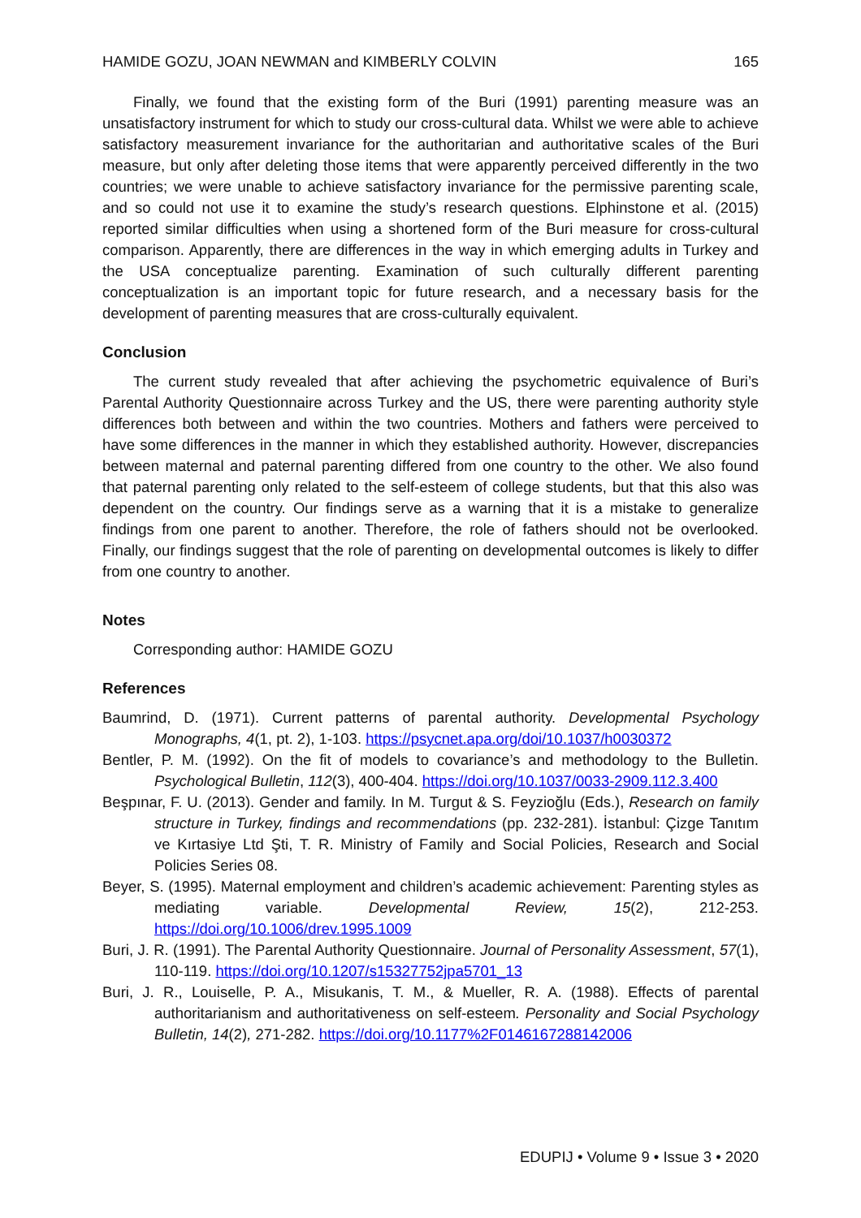HAMIDE GOZU, JOAN NEWMAN and KIMBERLY COLVIN 165
Finally, we found that the existing form of the Buri (1991) parenting measure was an unsatisfactory instrument for which to study our cross-cultural data. Whilst we were able to achieve satisfactory measurement invariance for the authoritarian and authoritative scales of the Buri measure, but only after deleting those items that were apparently perceived differently in the two countries; we were unable to achieve satisfactory invariance for the permissive parenting scale, and so could not use it to examine the study’s research questions. Elphinstone et al. (2015) reported similar difficulties when using a shortened form of the Buri measure for cross-cultural comparison. Apparently, there are differences in the way in which emerging adults in Turkey and the USA conceptualize parenting. Examination of such culturally different parenting conceptualization is an important topic for future research, and a necessary basis for the development of parenting measures that are cross-culturally equivalent.
Conclusion
The current study revealed that after achieving the psychometric equivalence of Buri’s Parental Authority Questionnaire across Turkey and the US, there were parenting authority style differences both between and within the two countries. Mothers and fathers were perceived to have some differences in the manner in which they established authority. However, discrepancies between maternal and paternal parenting differed from one country to the other. We also found that paternal parenting only related to the self-esteem of college students, but that this also was dependent on the country. Our findings serve as a warning that it is a mistake to generalize findings from one parent to another. Therefore, the role of fathers should not be overlooked. Finally, our findings suggest that the role of parenting on developmental outcomes is likely to differ from one country to another.
Notes
Corresponding author: HAMIDE GOZU
References
Baumrind, D. (1971). Current patterns of parental authority. Developmental Psychology Monographs, 4(1, pt. 2), 1-103. https://psycnet.apa.org/doi/10.1037/h0030372
Bentler, P. M. (1992). On the fit of models to covariance’s and methodology to the Bulletin. Psychological Bulletin, 112(3), 400-404. https://doi.org/10.1037/0033-2909.112.3.400
Beşpınar, F. U. (2013). Gender and family. In M. Turgut & S. Feyzioğlu (Eds.), Research on family structure in Turkey, findings and recommendations (pp. 232-281). İstanbul: Çizge Tanıtım ve Kırtasiye Ltd Şti, T. R. Ministry of Family and Social Policies, Research and Social Policies Series 08.
Beyer, S. (1995). Maternal employment and children’s academic achievement: Parenting styles as mediating variable. Developmental Review, 15(2), 212-253. https://doi.org/10.1006/drev.1995.1009
Buri, J. R. (1991). The Parental Authority Questionnaire. Journal of Personality Assessment, 57(1), 110-119. https://doi.org/10.1207/s15327752jpa5701_13
Buri, J. R., Louiselle, P. A., Misukanis, T. M., & Mueller, R. A. (1988). Effects of parental authoritarianism and authoritativeness on self-esteem. Personality and Social Psychology Bulletin, 14(2), 271-282. https://doi.org/10.1177%2F0146167288142006
EDUPIJ • Volume 9 • Issue 3 • 2020